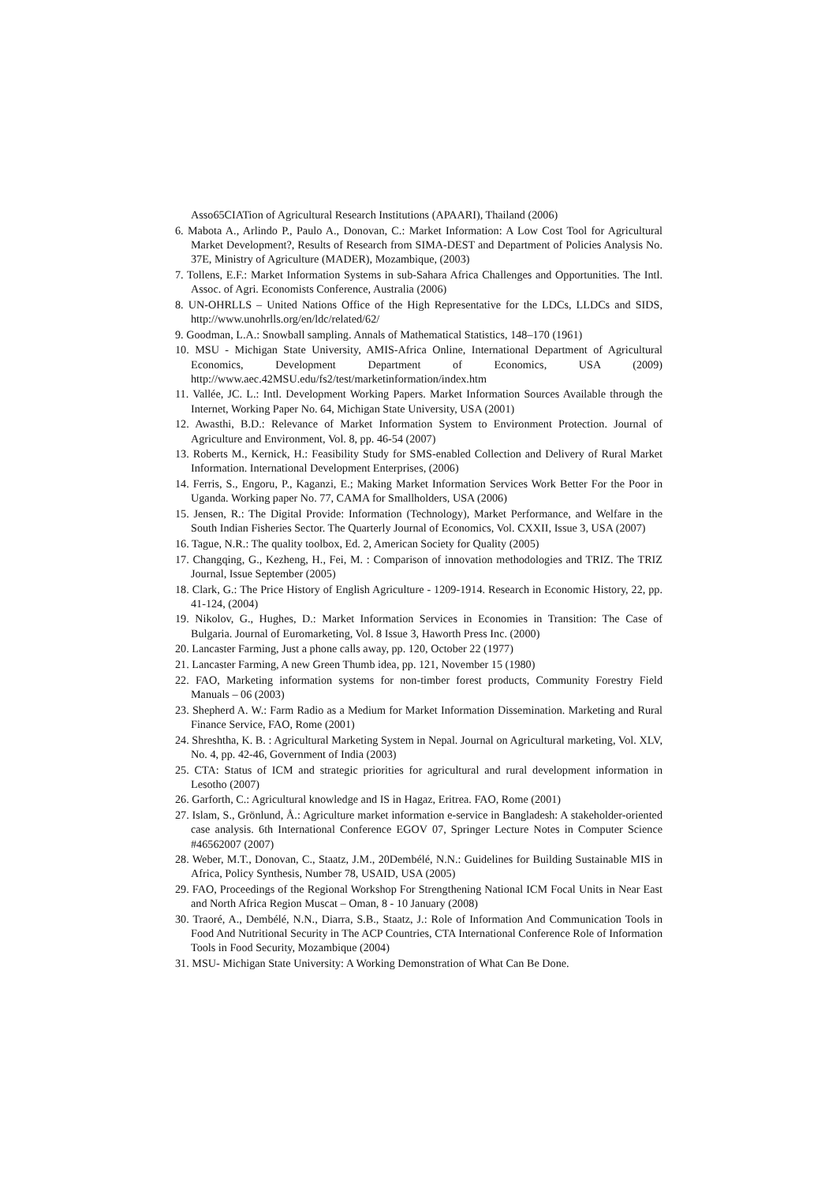Asso65CIATion of Agricultural Research Institutions (APAARI), Thailand (2006)
6. Mabota A., Arlindo P., Paulo A., Donovan, C.: Market Information: A Low Cost Tool for Agricultural Market Development?, Results of Research from SIMA-DEST and Department of Policies Analysis No. 37E, Ministry of Agriculture (MADER), Mozambique, (2003)
7. Tollens, E.F.: Market Information Systems in sub-Sahara Africa Challenges and Opportunities. The Intl. Assoc. of Agri. Economists Conference, Australia (2006)
8. UN-OHRLLS – United Nations Office of the High Representative for the LDCs, LLDCs and SIDS, http://www.unohrlls.org/en/ldc/related/62/
9. Goodman, L.A.: Snowball sampling. Annals of Mathematical Statistics, 148–170 (1961)
10. MSU - Michigan State University, AMIS-Africa Online, International Department of Agricultural Economics, Development Department of Economics, USA (2009) http://www.aec.42MSU.edu/fs2/test/marketinformation/index.htm
11. Vallée, JC. L.: Intl. Development Working Papers. Market Information Sources Available through the Internet, Working Paper No. 64, Michigan State University, USA (2001)
12. Awasthi, B.D.: Relevance of Market Information System to Environment Protection. Journal of Agriculture and Environment, Vol. 8, pp. 46-54 (2007)
13. Roberts M., Kernick, H.: Feasibility Study for SMS-enabled Collection and Delivery of Rural Market Information. International Development Enterprises, (2006)
14. Ferris, S., Engoru, P., Kaganzi, E.; Making Market Information Services Work Better For the Poor in Uganda. Working paper No. 77, CAMA for Smallholders, USA (2006)
15. Jensen, R.: The Digital Provide: Information (Technology), Market Performance, and Welfare in the South Indian Fisheries Sector. The Quarterly Journal of Economics, Vol. CXXII, Issue 3, USA (2007)
16. Tague, N.R.: The quality toolbox, Ed. 2, American Society for Quality (2005)
17. Changqing, G., Kezheng, H., Fei, M. : Comparison of innovation methodologies and TRIZ. The TRIZ Journal, Issue September (2005)
18. Clark, G.: The Price History of English Agriculture - 1209-1914. Research in Economic History, 22, pp. 41-124, (2004)
19. Nikolov, G., Hughes, D.: Market Information Services in Economies in Transition: The Case of Bulgaria. Journal of Euromarketing, Vol. 8 Issue 3, Haworth Press Inc. (2000)
20. Lancaster Farming, Just a phone calls away, pp. 120, October 22 (1977)
21. Lancaster Farming, A new Green Thumb idea, pp. 121, November 15 (1980)
22. FAO, Marketing information systems for non-timber forest products, Community Forestry Field Manuals – 06 (2003)
23. Shepherd A. W.: Farm Radio as a Medium for Market Information Dissemination. Marketing and Rural Finance Service, FAO, Rome (2001)
24. Shreshtha, K. B. : Agricultural Marketing System in Nepal. Journal on Agricultural marketing, Vol. XLV, No. 4, pp. 42-46, Government of India (2003)
25. CTA: Status of ICM and strategic priorities for agricultural and rural development information in Lesotho (2007)
26. Garforth, C.: Agricultural knowledge and IS in Hagaz, Eritrea. FAO, Rome (2001)
27. Islam, S., Grönlund, Å.: Agriculture market information e-service in Bangladesh: A stakeholder-oriented case analysis. 6th International Conference EGOV 07, Springer Lecture Notes in Computer Science #46562007 (2007)
28. Weber, M.T., Donovan, C., Staatz, J.M., 20Dembélé, N.N.: Guidelines for Building Sustainable MIS in Africa, Policy Synthesis, Number 78, USAID, USA (2005)
29. FAO, Proceedings of the Regional Workshop For Strengthening National ICM Focal Units in Near East and North Africa Region Muscat – Oman, 8 - 10 January (2008)
30. Traoré, A., Dembélé, N.N., Diarra, S.B., Staatz, J.: Role of Information And Communication Tools in Food And Nutritional Security in The ACP Countries, CTA International Conference Role of Information Tools in Food Security, Mozambique (2004)
31. MSU- Michigan State University: A Working Demonstration of What Can Be Done.